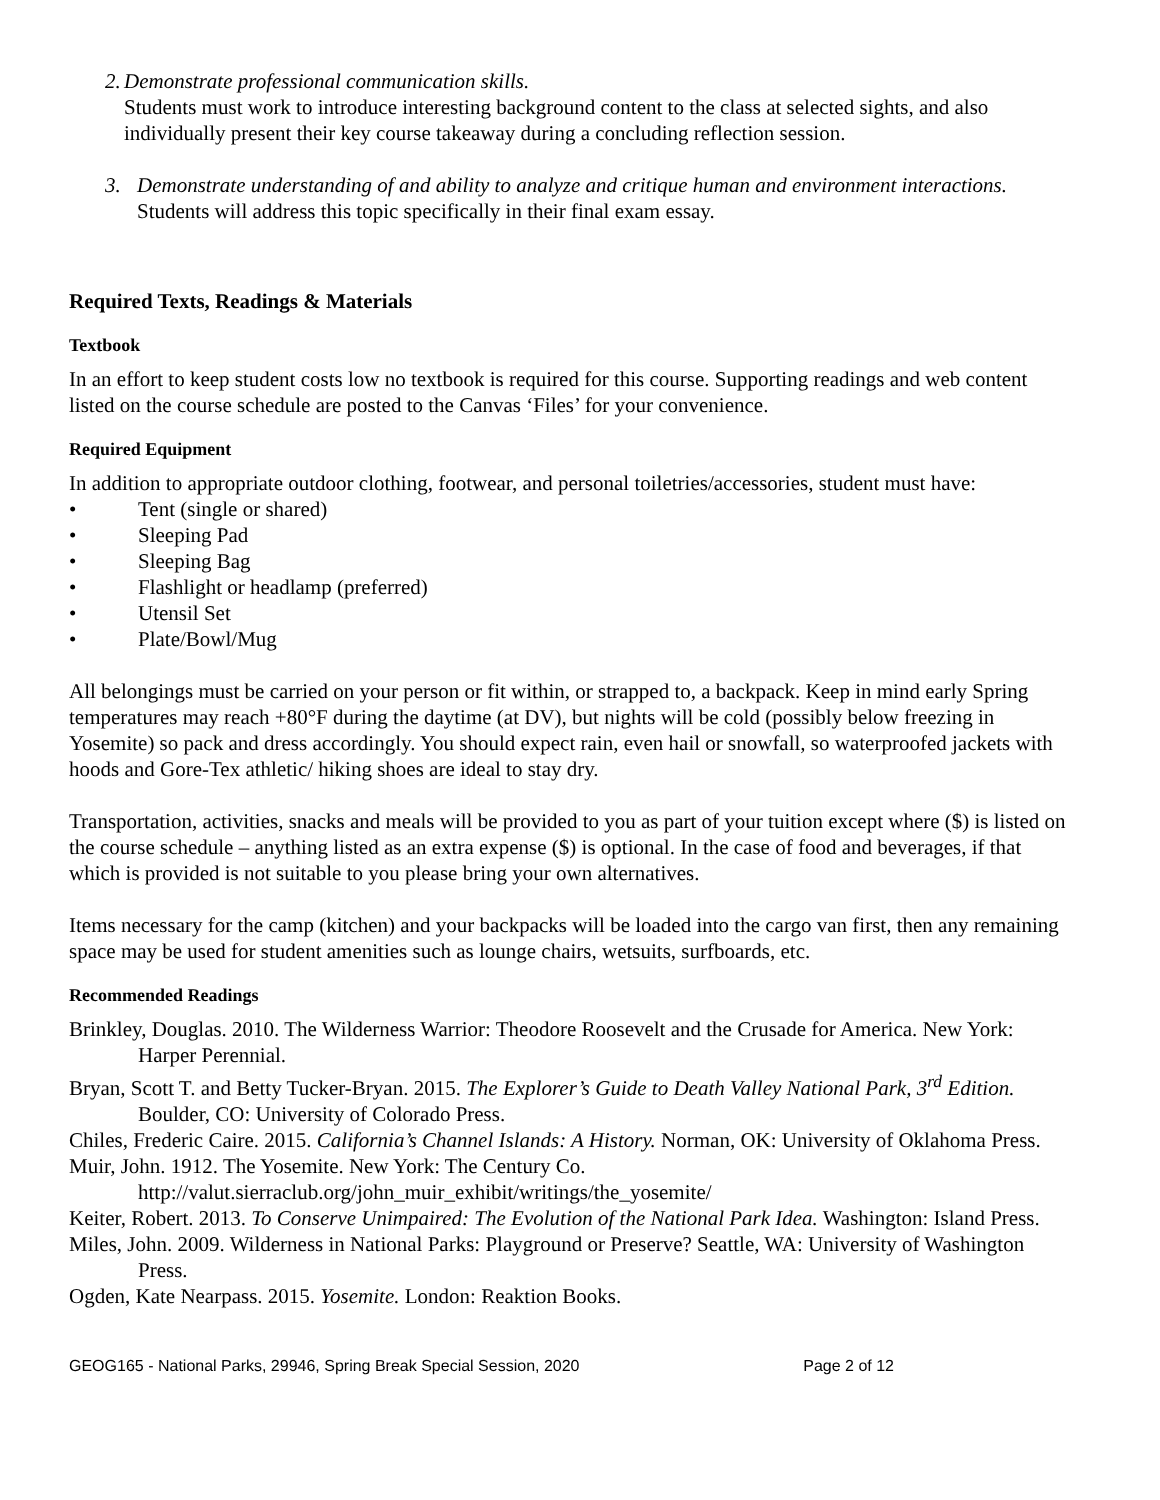2. Demonstrate professional communication skills.
Students must work to introduce interesting background content to the class at selected sights, and also individually present their key course takeaway during a concluding reflection session.
3. Demonstrate understanding of and ability to analyze and critique human and environment interactions.
Students will address this topic specifically in their final exam essay.
Required Texts, Readings & Materials
Textbook
In an effort to keep student costs low no textbook is required for this course. Supporting readings and web content listed on the course schedule are posted to the Canvas ‘Files’ for your convenience.
Required Equipment
In addition to appropriate outdoor clothing, footwear, and personal toiletries/accessories, student must have:
• Tent (single or shared)
• Sleeping Pad
• Sleeping Bag
• Flashlight or headlamp (preferred)
• Utensil Set
• Plate/Bowl/Mug
All belongings must be carried on your person or fit within, or strapped to, a backpack. Keep in mind early Spring temperatures may reach +80°F during the daytime (at DV), but nights will be cold (possibly below freezing in Yosemite) so pack and dress accordingly. You should expect rain, even hail or snowfall, so waterproofed jackets with hoods and Gore-Tex athletic/ hiking shoes are ideal to stay dry.
Transportation, activities, snacks and meals will be provided to you as part of your tuition except where ($) is listed on the course schedule – anything listed as an extra expense ($) is optional. In the case of food and beverages, if that which is provided is not suitable to you please bring your own alternatives.
Items necessary for the camp (kitchen) and your backpacks will be loaded into the cargo van first, then any remaining space may be used for student amenities such as lounge chairs, wetsuits, surfboards, etc.
Recommended Readings
Brinkley, Douglas. 2010. The Wilderness Warrior: Theodore Roosevelt and the Crusade for America. New York: Harper Perennial.
Bryan, Scott T. and Betty Tucker-Bryan. 2015. The Explorer’s Guide to Death Valley National Park, 3<sup>rd</sup> Edition. Boulder, CO: University of Colorado Press.
Chiles, Frederic Caire. 2015. California’s Channel Islands: A History. Norman, OK: University of Oklahoma Press.
Muir, John. 1912. The Yosemite. New York: The Century Co.
http://valut.sierraclub.org/john_muir_exhibit/writings/the_yosemite/
Keiter, Robert. 2013. To Conserve Unimpaired: The Evolution of the National Park Idea. Washington: Island Press.
Miles, John. 2009. Wilderness in National Parks: Playground or Preserve? Seattle, WA: University of Washington Press.
Ogden, Kate Nearpass. 2015. Yosemite. London: Reaktion Books.
GEOG165 - National Parks, 29946, Spring Break Special Session, 2020 Page 2 of 12